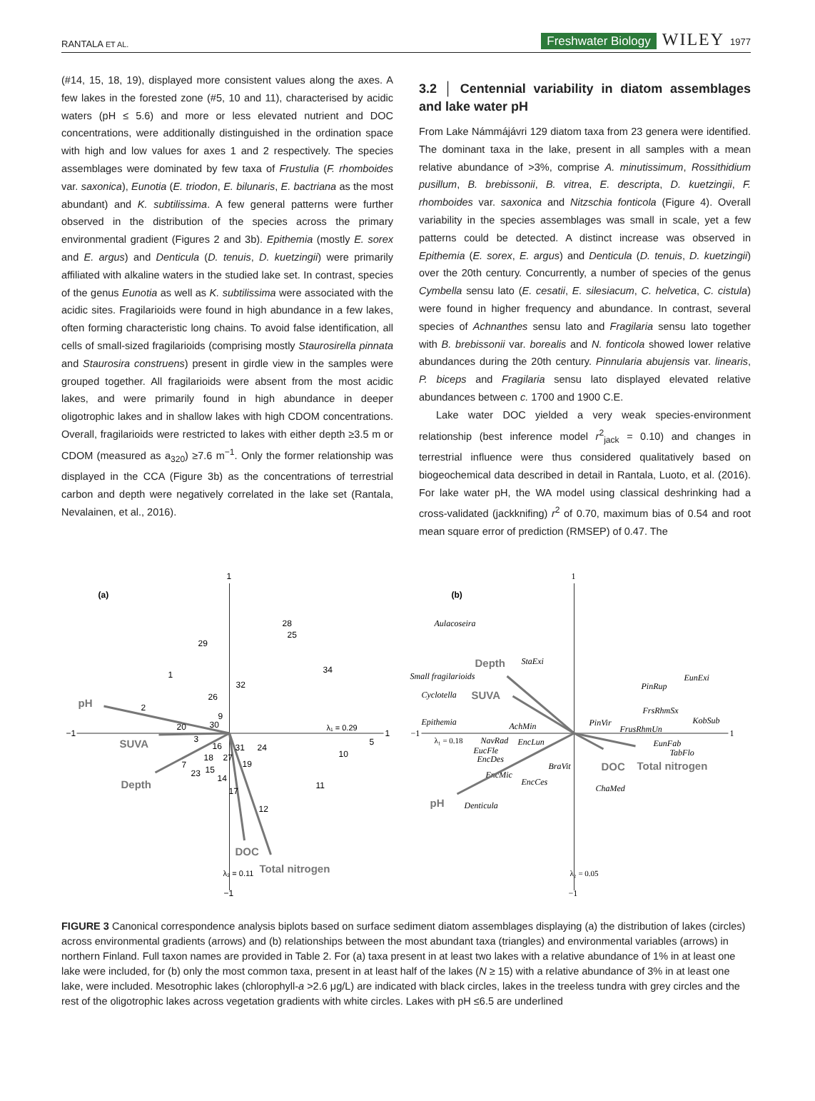RANTALA ET AL. Freshwater Biology WILEY 1977
(#14, 15, 18, 19), displayed more consistent values along the axes. A few lakes in the forested zone (#5, 10 and 11), characterised by acidic waters (pH ≤ 5.6) and more or less elevated nutrient and DOC concentrations, were additionally distinguished in the ordination space with high and low values for axes 1 and 2 respectively. The species assemblages were dominated by few taxa of Frustulia (F. rhomboides var. saxonica), Eunotia (E. triodon, E. bilunaris, E. bactriana as the most abundant) and K. subtilissima. A few general patterns were further observed in the distribution of the species across the primary environmental gradient (Figures 2 and 3b). Epithemia (mostly E. sorex and E. argus) and Denticula (D. tenuis, D. kuetzingii) were primarily affiliated with alkaline waters in the studied lake set. In contrast, species of the genus Eunotia as well as K. subtilissima were associated with the acidic sites. Fragilarioids were found in high abundance in a few lakes, often forming characteristic long chains. To avoid false identification, all cells of small-sized fragilarioids (comprising mostly Staurosirella pinnata and Staurosira construens) present in girdle view in the samples were grouped together. All fragilarioids were absent from the most acidic lakes, and were primarily found in high abundance in deeper oligotrophic lakes and in shallow lakes with high CDOM concentrations. Overall, fragilarioids were restricted to lakes with either depth ≥3.5 m or CDOM (measured as a<sub>320</sub>) ≥7.6 m<sup>−1</sup>. Only the former relationship was displayed in the CCA (Figure 3b) as the concentrations of terrestrial carbon and depth were negatively correlated in the lake set (Rantala, Nevalainen, et al., 2016).
3.2 │ Centennial variability in diatom assemblages and lake water pH
From Lake Námmájávri 129 diatom taxa from 23 genera were identified. The dominant taxa in the lake, present in all samples with a mean relative abundance of >3%, comprise A. minutissimum, Rossithidium pusillum, B. brebissonii, B. vitrea, E. descripta, D. kuetzingii, F. rhomboides var. saxonica and Nitzschia fonticola (Figure 4). Overall variability in the species assemblages was small in scale, yet a few patterns could be detected. A distinct increase was observed in Epithemia (E. sorex, E. argus) and Denticula (D. tenuis, D. kuetzingii) over the 20th century. Concurrently, a number of species of the genus Cymbella sensu lato (E. cesatii, E. silesiacum, C. helvetica, C. cistula) were found in higher frequency and abundance. In contrast, several species of Achnanthes sensu lato and Fragilaria sensu lato together with B. brebissonii var. borealis and N. fonticola showed lower relative abundances during the 20th century. Pinnularia abujensis var. linearis, P. biceps and Fragilaria sensu lato displayed elevated relative abundances between c. 1700 and 1900 C.E.
Lake water DOC yielded a very weak species-environment relationship (best inference model r<sup>2</sup><sub>jack</sub> = 0.10) and changes in terrestrial influence were thus considered qualitatively based on biogeochemical data described in detail in Rantala, Luoto, et al. (2016). For lake water pH, the WA model using classical deshrinking had a cross-validated (jackknifing) r<sup>2</sup> of 0.70, maximum bias of 0.54 and root mean square error of prediction (RMSEP) of 0.47. The
(a)
1
−1
1
−1
pH
SUVA
Depth
DOC
Total nitrogen
λ₁ = 0.29
λ₂ = 0.11
29
1
2
28
25
34
32
26
9
30
20
3
31
24
5
10
11
16
18
27
19
7
23
15
14
17
12
(b)
1
−1
1
−1
Aulacoseira
StaExi
Small fragilarioids
Cyclotella
EunExi
PinRup
FrsRhmSx
Epithemia
KobSub
AchMin
PinVir
FrusRhmUn
NavRad
EncLun
EunFab
EucFle
EncDes
TabFlo
BraVit
EncMic
EncCes
ChaMed
Denticula
Depth
SUVA
pH
DOC
Total nitrogen
λ₁ = 0.18
λ₂ = 0.05
FIGURE 3 Canonical correspondence analysis biplots based on surface sediment diatom assemblages displaying (a) the distribution of lakes (circles) across environmental gradients (arrows) and (b) relationships between the most abundant taxa (triangles) and environmental variables (arrows) in northern Finland. Full taxon names are provided in Table 2. For (a) taxa present in at least two lakes with a relative abundance of 1% in at least one lake were included, for (b) only the most common taxa, present in at least half of the lakes (N ≥ 15) with a relative abundance of 3% in at least one lake, were included. Mesotrophic lakes (chlorophyll-a >2.6 μg/L) are indicated with black circles, lakes in the treeless tundra with grey circles and the rest of the oligotrophic lakes across vegetation gradients with white circles. Lakes with pH ≤6.5 are underlined